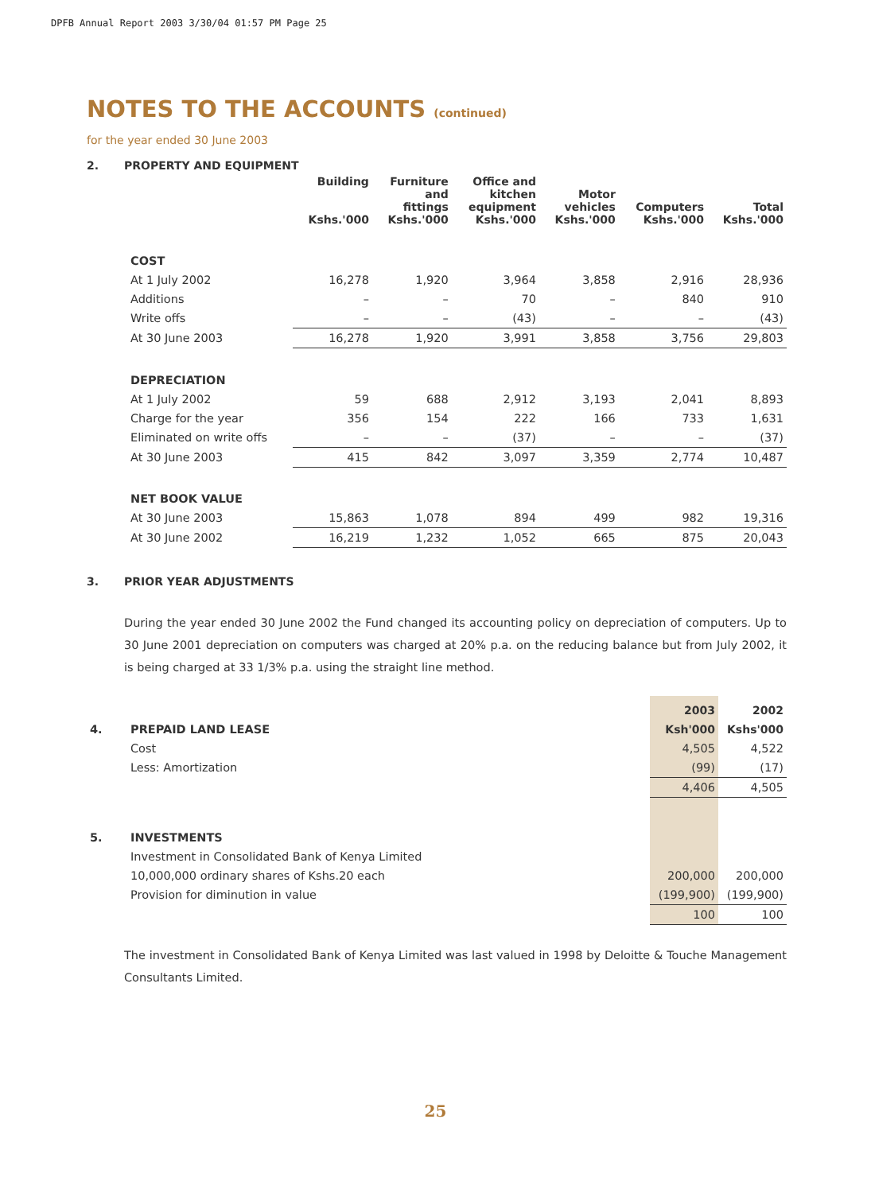DPFB Annual Report 2003 3/30/04 01:57 PM Page 25
NOTES TO THE ACCOUNTS (continued)
for the year ended 30 June 2003
2. PROPERTY AND EQUIPMENT
| | | Building Kshs.'000 | Furniture and fittings Kshs.'000 | Office and kitchen equipment Kshs.'000 | Motor vehicles Kshs.'000 | Computers Kshs.'000 | Total Kshs.'000 |
| | COST | | | | | | |
| | At 1 July 2002 | 16,278 | 1,920 | 3,964 | 3,858 | 2,916 | 28,936 |
| | Additions | – | – | 70 | – | 840 | 910 |
| | Write offs | – | – | (43) | – | – | (43) |
| | At 30 June 2003 | 16,278 | 1,920 | 3,991 | 3,858 | 3,756 | 29,803 |
| | DEPRECIATION | | | | | | |
| | At 1 July 2002 | 59 | 688 | 2,912 | 3,193 | 2,041 | 8,893 |
| | Charge for the year | 356 | 154 | 222 | 166 | 733 | 1,631 |
| | Eliminated on write offs | – | – | (37) | – | – | (37) |
| | At 30 June 2003 | 415 | 842 | 3,097 | 3,359 | 2,774 | 10,487 |
| | NET BOOK VALUE | | | | | | |
| | At 30 June 2003 | 15,863 | 1,078 | 894 | 499 | 982 | 19,316 |
| | At 30 June 2002 | 16,219 | 1,232 | 1,052 | 665 | 875 | 20,043 |
3. PRIOR YEAR ADJUSTMENTS
During the year ended 30 June 2002 the Fund changed its accounting policy on depreciation of computers. Up to 30 June 2001 depreciation on computers was charged at 20% p.a. on the reducing balance but from July 2002, it is being charged at 33 1/3% p.a. using the straight line method.
| | | 2003 | 2002 |
| 4. | PREPAID LAND LEASE | Ksh'000 | Kshs'000 |
| | Cost | 4,505 | 4,522 |
| | Less: Amortization | (99) | (17) |
| | | 4,406 | 4,505 |
| 5. | INVESTMENTS | | |
| | Investment in Consolidated Bank of Kenya Limited | | |
| | 10,000,000 ordinary shares of Kshs.20 each | 200,000 | 200,000 |
| | Provision for diminution in value | (199,900) | (199,900) |
| | | 100 | 100 |
The investment in Consolidated Bank of Kenya Limited was last valued in 1998 by Deloitte & Touche Management Consultants Limited.
25